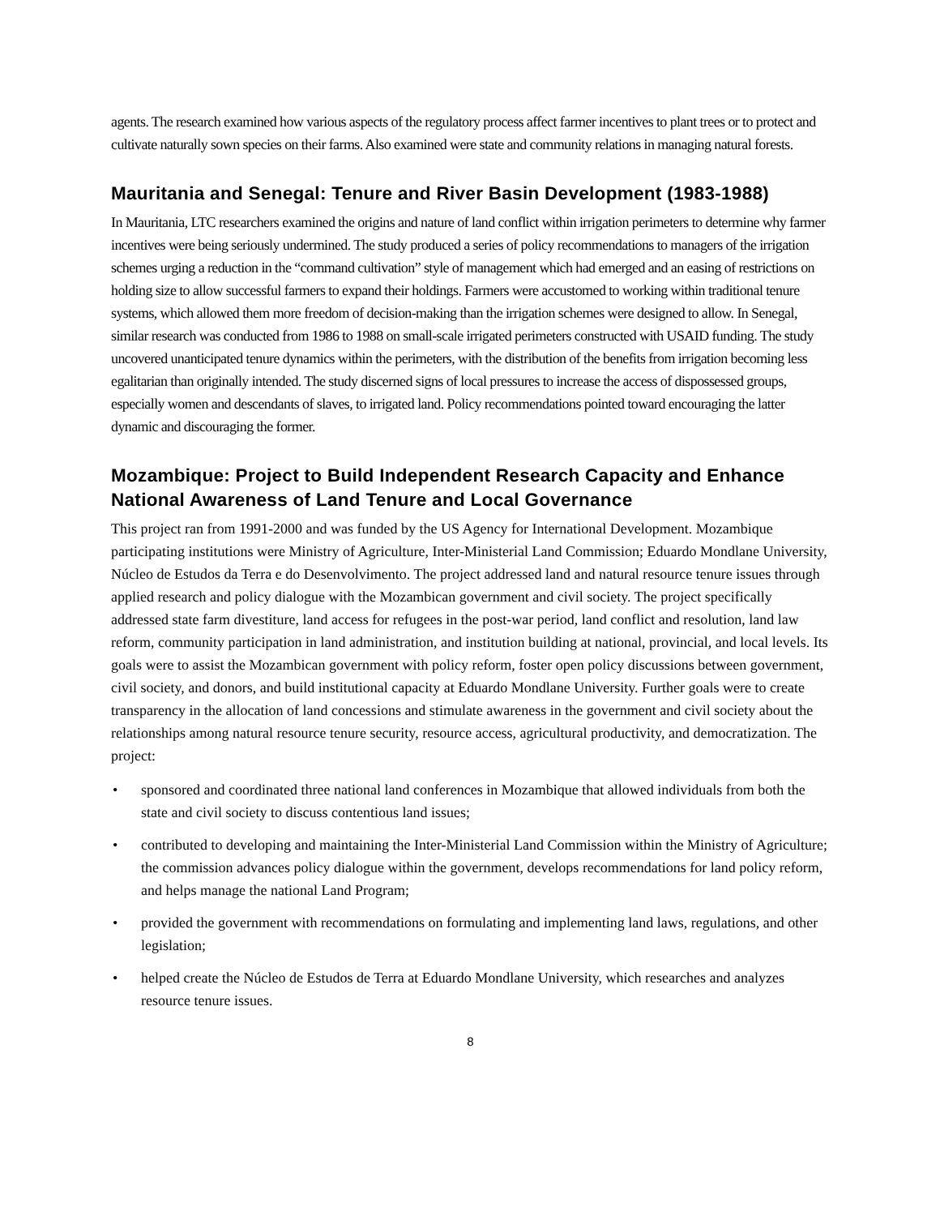agents. The research examined how various aspects of the regulatory process affect farmer incentives to plant trees or to protect and cultivate naturally sown species on their farms. Also examined were state and community relations in managing natural forests.
Mauritania and Senegal: Tenure and River Basin Development (1983-1988)
In Mauritania, LTC researchers examined the origins and nature of land conflict within irrigation perimeters to determine why farmer incentives were being seriously undermined. The study produced a series of policy recommendations to managers of the irrigation schemes urging a reduction in the “command cultivation” style of management which had emerged and an easing of restrictions on holding size to allow successful farmers to expand their holdings. Farmers were accustomed to working within traditional tenure systems, which allowed them more freedom of decision-making than the irrigation schemes were designed to allow. In Senegal, similar research was conducted from 1986 to 1988 on small-scale irrigated perimeters constructed with USAID funding. The study uncovered unanticipated tenure dynamics within the perimeters, with the distribution of the benefits from irrigation becoming less egalitarian than originally intended. The study discerned signs of local pressures to increase the access of dispossessed groups, especially women and descendants of slaves, to irrigated land. Policy recommendations pointed toward encouraging the latter dynamic and discouraging the former.
Mozambique: Project to Build Independent Research Capacity and Enhance National Awareness of Land Tenure and Local Governance
This project ran from 1991-2000 and was funded by the US Agency for International Development. Mozambique participating institutions were Ministry of Agriculture, Inter-Ministerial Land Commission; Eduardo Mondlane University, Núcleo de Estudos da Terra e do Desenvolvimento. The project addressed land and natural resource tenure issues through applied research and policy dialogue with the Mozambican government and civil society. The project specifically addressed state farm divestiture, land access for refugees in the post-war period, land conflict and resolution, land law reform, community participation in land administration, and institution building at national, provincial, and local levels. Its goals were to assist the Mozambican government with policy reform, foster open policy discussions between government, civil society, and donors, and build institutional capacity at Eduardo Mondlane University. Further goals were to create transparency in the allocation of land concessions and stimulate awareness in the government and civil society about the relationships among natural resource tenure security, resource access, agricultural productivity, and democratization. The project:
• sponsored and coordinated three national land conferences in Mozambique that allowed individuals from both the state and civil society to discuss contentious land issues;
• contributed to developing and maintaining the Inter-Ministerial Land Commission within the Ministry of Agriculture; the commission advances policy dialogue within the government, develops recommendations for land policy reform, and helps manage the national Land Program;
• provided the government with recommendations on formulating and implementing land laws, regulations, and other legislation;
• helped create the Núcleo de Estudos de Terra at Eduardo Mondlane University, which researches and analyzes resource tenure issues.
8